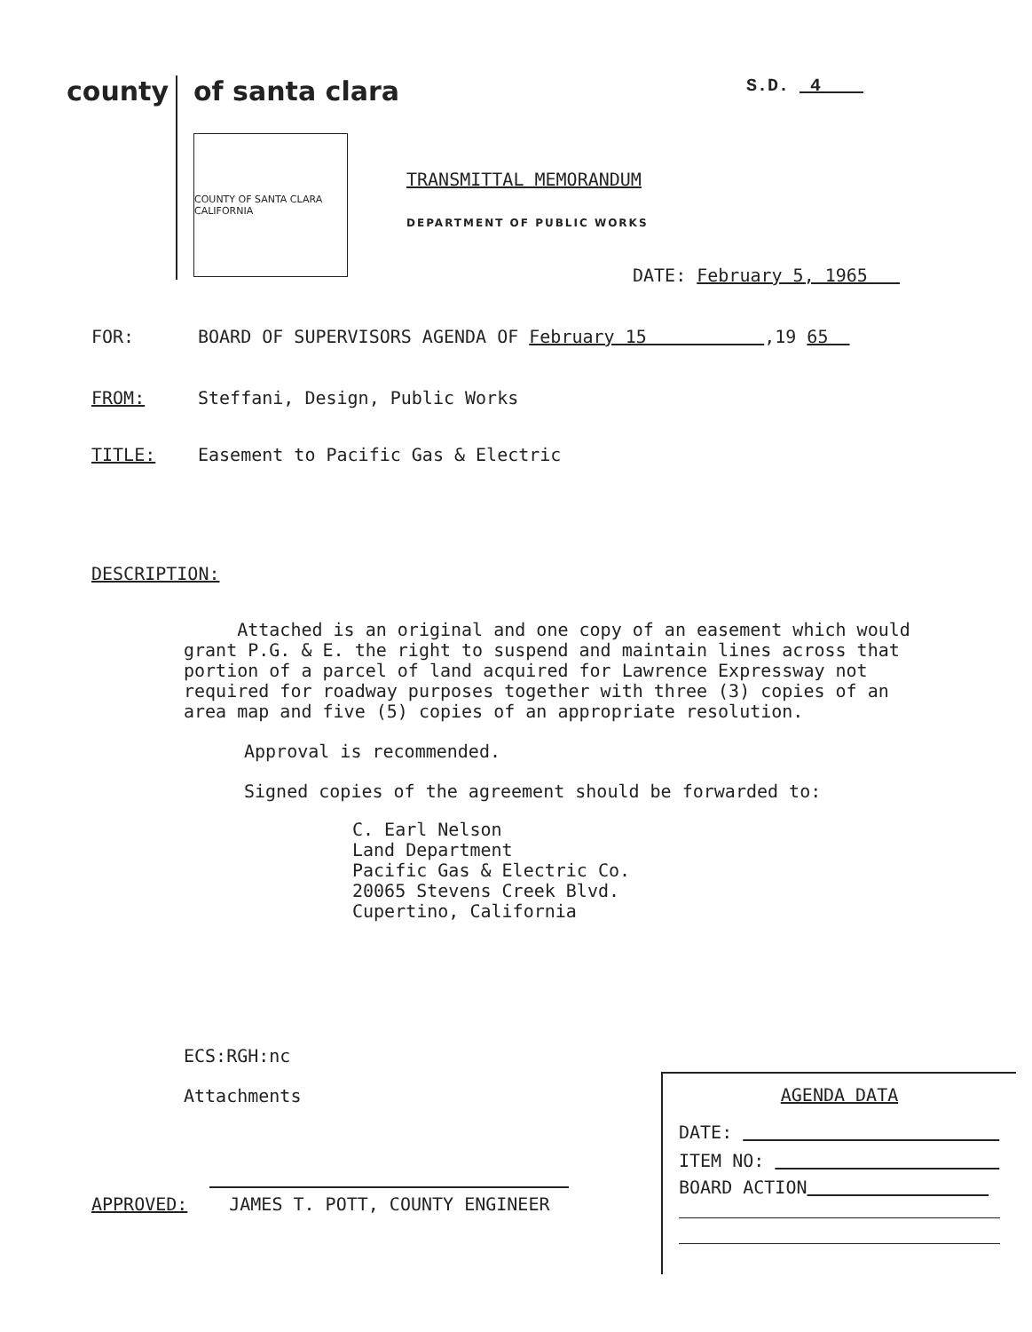county
of santa clara S.D. 4
COUNTY OF SANTA CLARA CALIFORNIA
TRANSMITTAL MEMORANDUM
DEPARTMENT OF PUBLIC WORKS
DATE: February 5, 1965
FOR: BOARD OF SUPERVISORS AGENDA OF February 15 ,19 65
FROM: Steffani, Design, Public Works
TITLE: Easement to Pacific Gas & Electric
DESCRIPTION:
Attached is an original and one copy of an easement which would grant P.G. & E. the right to suspend and maintain lines across that portion of a parcel of land acquired for Lawrence Expressway not required for roadway purposes together with three (3) copies of an area map and five (5) copies of an appropriate resolution.
Approval is recommended.
Signed copies of the agreement should be forwarded to:
C. Earl Nelson
Land Department
Pacific Gas & Electric Co.
20065 Stevens Creek Blvd.
Cupertino, California
ECS:RGH:nc
Attachments
APPROVED: JAMES T. POTT, COUNTY ENGINEER
AGENDA DATA
DATE:
ITEM NO:
BOARD ACTION